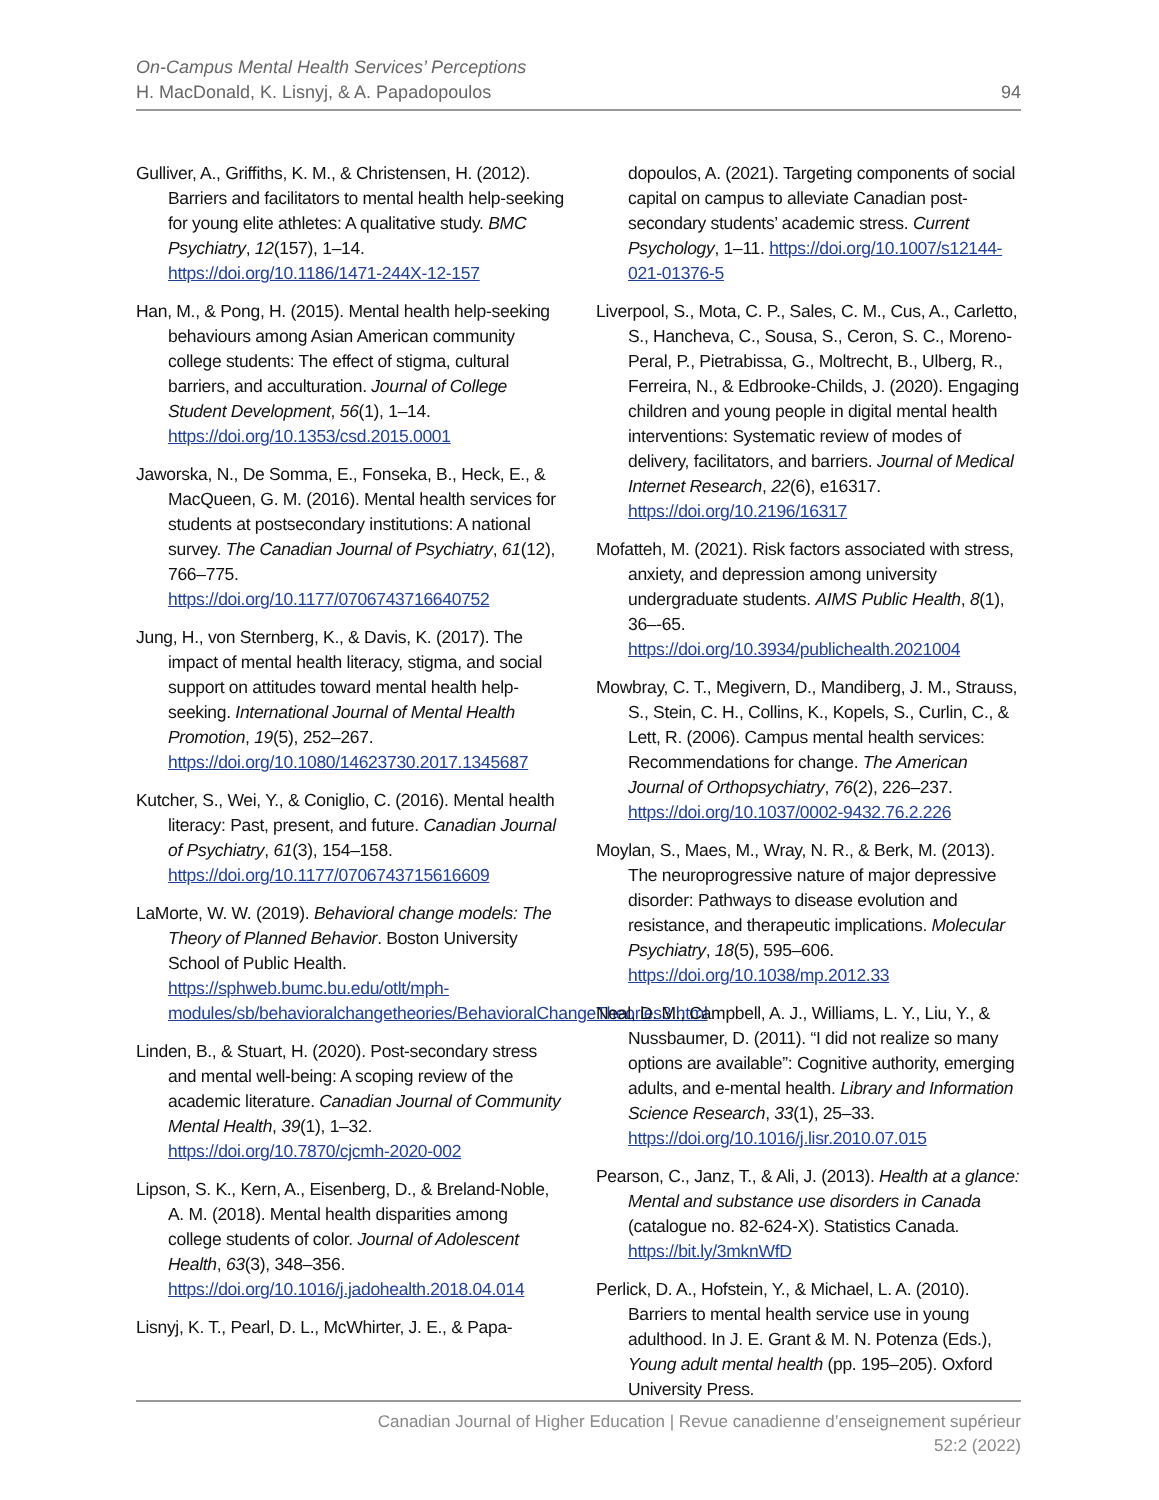On-Campus Mental Health Services’ Perceptions
H. MacDonald, K. Lisnyj, & A. Papadopoulos
94
Gulliver, A., Griffiths, K. M., & Christensen, H. (2012). Barriers and facilitators to mental health help-seeking for young elite athletes: A qualitative study. BMC Psychiatry, 12(157), 1–14. https://doi.org/10.1186/1471-244X-12-157
Han, M., & Pong, H. (2015). Mental health help-seeking behaviours among Asian American community college students: The effect of stigma, cultural barriers, and acculturation. Journal of College Student Development, 56(1), 1–14. https://doi.org/10.1353/csd.2015.0001
Jaworska, N., De Somma, E., Fonseka, B., Heck, E., & MacQueen, G. M. (2016). Mental health services for students at postsecondary institutions: A national survey. The Canadian Journal of Psychiatry, 61(12), 766–775. https://doi.org/10.1177/0706743716640752
Jung, H., von Sternberg, K., & Davis, K. (2017). The impact of mental health literacy, stigma, and social support on attitudes toward mental health help-seeking. International Journal of Mental Health Promotion, 19(5), 252–267. https://doi.org/10.1080/14623730.2017.1345687
Kutcher, S., Wei, Y., & Coniglio, C. (2016). Mental health literacy: Past, present, and future. Canadian Journal of Psychiatry, 61(3), 154–158. https://doi.org/10.1177/0706743715616609
LaMorte, W. W. (2019). Behavioral change models: The Theory of Planned Behavior. Boston University School of Public Health. https://sphweb.bumc.bu.edu/otlt/mph-modules/sb/behavioralchangetheories/BehavioralChangeTheories3.html
Linden, B., & Stuart, H. (2020). Post-secondary stress and mental well-being: A scoping review of the academic literature. Canadian Journal of Community Mental Health, 39(1), 1–32. https://doi.org/10.7870/cjcmh-2020-002
Lipson, S. K., Kern, A., Eisenberg, D., & Breland-Noble, A. M. (2018). Mental health disparities among college students of color. Journal of Adolescent Health, 63(3), 348–356. https://doi.org/10.1016/j.jadohealth.2018.04.014
Lisnyj, K. T., Pearl, D. L., McWhirter, J. E., & Papa-
dopoulos, A. (2021). Targeting components of social capital on campus to alleviate Canadian post-secondary students’ academic stress. Current Psychology, 1–11. https://doi.org/10.1007/s12144-021-01376-5
Liverpool, S., Mota, C. P., Sales, C. M., Cus, A., Carletto, S., Hancheva, C., Sousa, S., Ceron, S. C., Moreno-Peral, P., Pietrabissa, G., Moltrecht, B., Ulberg, R., Ferreira, N., & Edbrooke-Childs, J. (2020). Engaging children and young people in digital mental health interventions: Systematic review of modes of delivery, facilitators, and barriers. Journal of Medical Internet Research, 22(6), e16317. https://doi.org/10.2196/16317
Mofatteh, M. (2021). Risk factors associated with stress, anxiety, and depression among university undergraduate students. AIMS Public Health, 8(1), 36–-65. https://doi.org/10.3934/publichealth.2021004
Mowbray, C. T., Megivern, D., Mandiberg, J. M., Strauss, S., Stein, C. H., Collins, K., Kopels, S., Curlin, C., & Lett, R. (2006). Campus mental health services: Recommendations for change. The American Journal of Orthopsychiatry, 76(2), 226–237. https://doi.org/10.1037/0002-9432.76.2.226
Moylan, S., Maes, M., Wray, N. R., & Berk, M. (2013). The neuroprogressive nature of major depressive disorder: Pathways to disease evolution and resistance, and therapeutic implications. Molecular Psychiatry, 18(5), 595–606. https://doi.org/10.1038/mp.2012.33
Neal, D. M., Campbell, A. J., Williams, L. Y., Liu, Y., & Nussbaumer, D. (2011). “I did not realize so many options are available”: Cognitive authority, emerging adults, and e-mental health. Library and Information Science Research, 33(1), 25–33. https://doi.org/10.1016/j.lisr.2010.07.015
Pearson, C., Janz, T., & Ali, J. (2013). Health at a glance: Mental and substance use disorders in Canada (catalogue no. 82-624-X). Statistics Canada. https://bit.ly/3mknWfD
Perlick, D. A., Hofstein, Y., & Michael, L. A. (2010). Barriers to mental health service use in young adulthood. In J. E. Grant & M. N. Potenza (Eds.), Young adult mental health (pp. 195–205). Oxford University Press.
Canadian Journal of Higher Education | Revue canadienne d’enseignement supérieur
52:2 (2022)